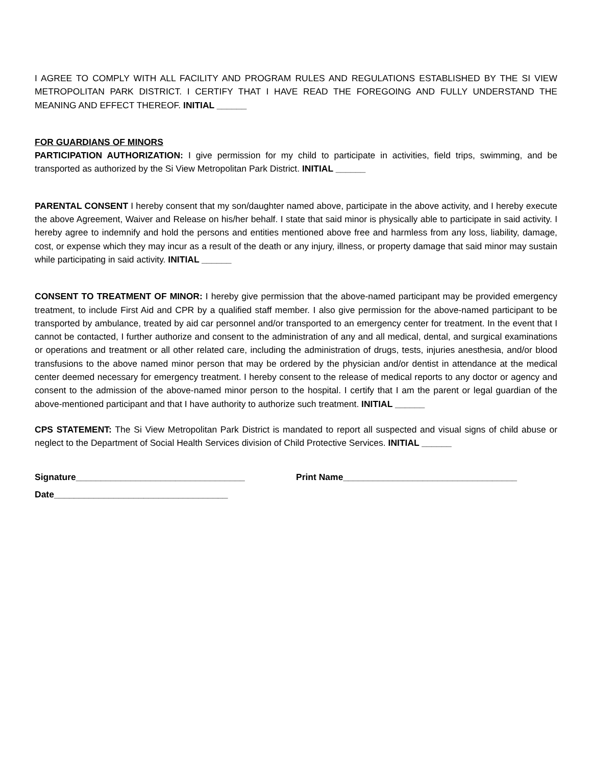I AGREE TO COMPLY WITH ALL FACILITY AND PROGRAM RULES AND REGULATIONS ESTABLISHED BY THE SI VIEW METROPOLITAN PARK DISTRICT. I CERTIFY THAT I HAVE READ THE FOREGOING AND FULLY UNDERSTAND THE MEANING AND EFFECT THEREOF. INITIAL ______
FOR GUARDIANS OF MINORS
PARTICIPATION AUTHORIZATION: I give permission for my child to participate in activities, field trips, swimming, and be transported as authorized by the Si View Metropolitan Park District. INITIAL ______
PARENTAL CONSENT I hereby consent that my son/daughter named above, participate in the above activity, and I hereby execute the above Agreement, Waiver and Release on his/her behalf. I state that said minor is physically able to participate in said activity. I hereby agree to indemnify and hold the persons and entities mentioned above free and harmless from any loss, liability, damage, cost, or expense which they may incur as a result of the death or any injury, illness, or property damage that said minor may sustain while participating in said activity. INITIAL ______
CONSENT TO TREATMENT OF MINOR: I hereby give permission that the above-named participant may be provided emergency treatment, to include First Aid and CPR by a qualified staff member. I also give permission for the above-named participant to be transported by ambulance, treated by aid car personnel and/or transported to an emergency center for treatment. In the event that I cannot be contacted, I further authorize and consent to the administration of any and all medical, dental, and surgical examinations or operations and treatment or all other related care, including the administration of drugs, tests, injuries anesthesia, and/or blood transfusions to the above named minor person that may be ordered by the physician and/or dentist in attendance at the medical center deemed necessary for emergency treatment. I hereby consent to the release of medical reports to any doctor or agency and consent to the admission of the above-named minor person to the hospital. I certify that I am the parent or legal guardian of the above-mentioned participant and that I have authority to authorize such treatment. INITIAL ______
CPS STATEMENT: The Si View Metropolitan Park District is mandated to report all suspected and visual signs of child abuse or neglect to the Department of Social Health Services division of Child Protective Services. INITIAL ______
Signature__________________________________ Print Name___________________________________
Date___________________________________